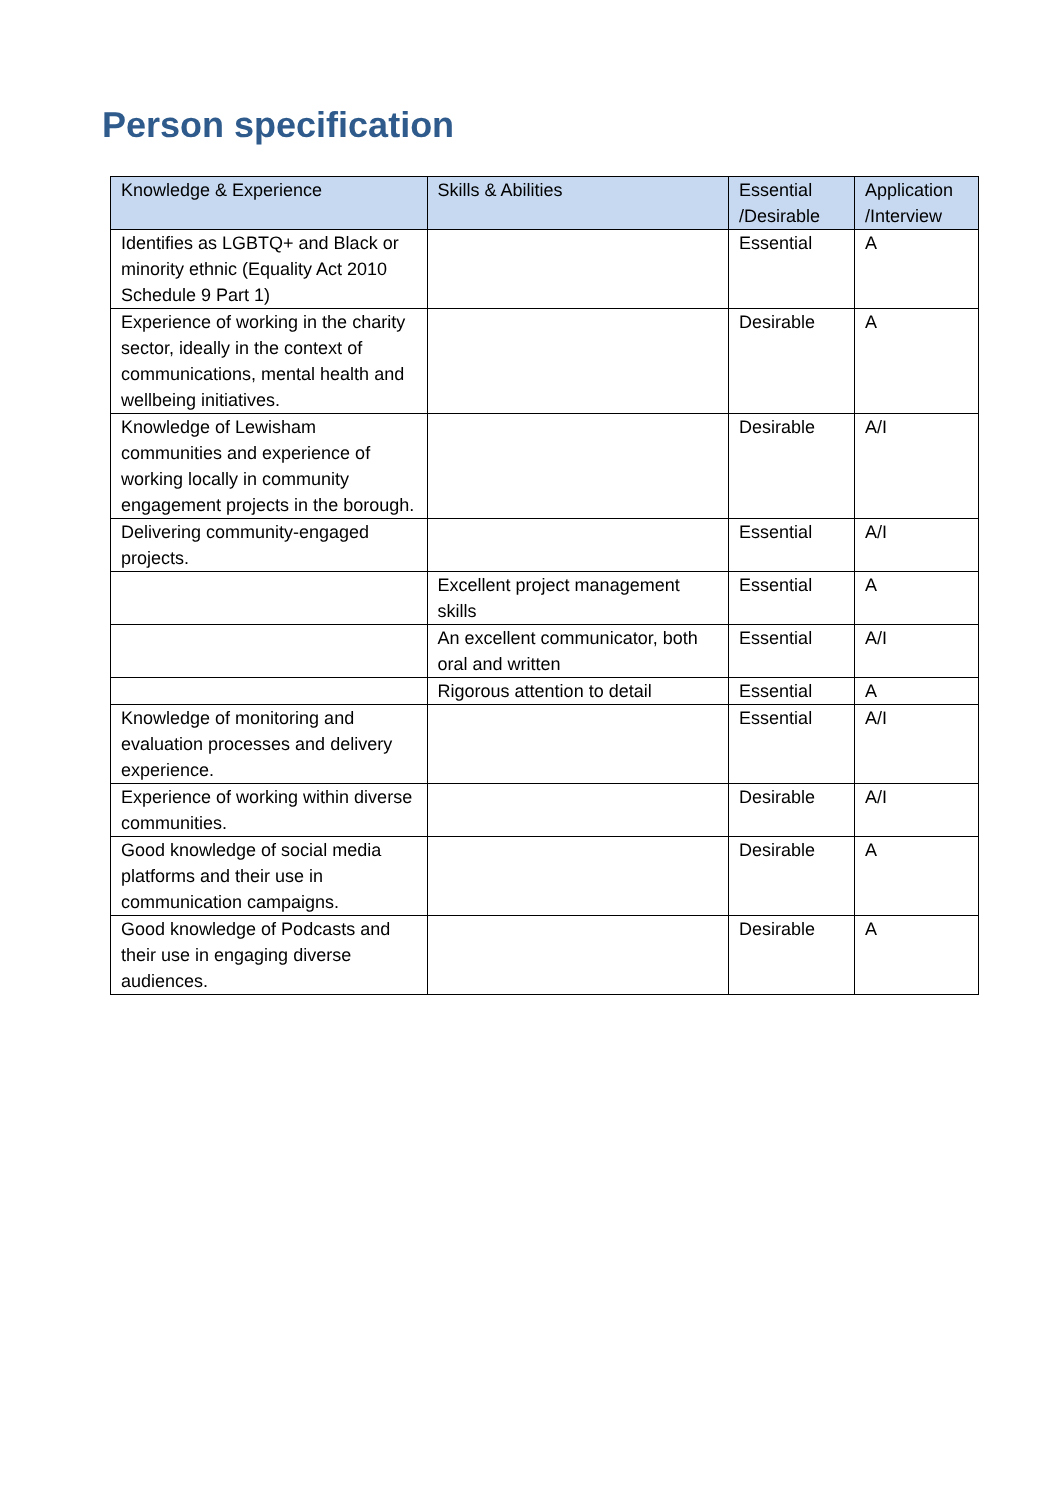Person specification
| Knowledge & Experience | Skills & Abilities | Essential /Desirable | Application /Interview |
| --- | --- | --- | --- |
| Identifies as LGBTQ+ and Black or minority ethnic (Equality Act 2010 Schedule 9 Part 1) | | Essential | A |
| Experience of working in the charity sector, ideally in the context of communications, mental health and wellbeing initiatives. | | Desirable | A |
| Knowledge of Lewisham communities and experience of working locally in community engagement projects in the borough. | | Desirable | A/I |
| Delivering community-engaged projects. | | Essential | A/I |
| | Excellent project management skills | Essential | A |
| | An excellent communicator, both oral and written | Essential | A/I |
| | Rigorous attention to detail | Essential | A |
| Knowledge of monitoring and evaluation processes and delivery experience. | | Essential | A/I |
| Experience of working within diverse communities. | | Desirable | A/I |
| Good knowledge of social media platforms and their use in communication campaigns. | | Desirable | A |
| Good knowledge of Podcasts and their use in engaging diverse audiences. | | Desirable | A |